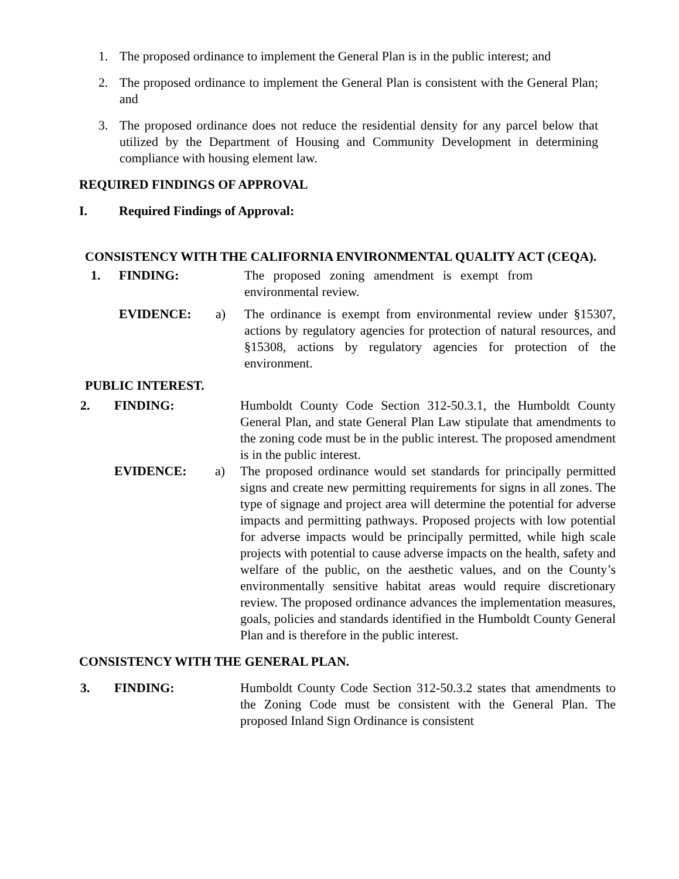1. The proposed ordinance to implement the General Plan is in the public interest; and
2. The proposed ordinance to implement the General Plan is consistent with the General Plan; and
3. The proposed ordinance does not reduce the residential density for any parcel below that utilized by the Department of Housing and Community Development in determining compliance with housing element law.
REQUIRED FINDINGS OF APPROVAL
I. Required Findings of Approval:
CONSISTENCY WITH THE CALIFORNIA ENVIRONMENTAL QUALITY ACT (CEQA).
1. FINDING: The proposed zoning amendment is exempt from environmental review.
EVIDENCE: a) The ordinance is exempt from environmental review under §15307, actions by regulatory agencies for protection of natural resources, and §15308, actions by regulatory agencies for protection of the environment.
PUBLIC INTEREST.
2. FINDING: Humboldt County Code Section 312-50.3.1, the Humboldt County General Plan, and state General Plan Law stipulate that amendments to the zoning code must be in the public interest. The proposed amendment is in the public interest.
EVIDENCE: a) The proposed ordinance would set standards for principally permitted signs and create new permitting requirements for signs in all zones. The type of signage and project area will determine the potential for adverse impacts and permitting pathways. Proposed projects with low potential for adverse impacts would be principally permitted, while high scale projects with potential to cause adverse impacts on the health, safety and welfare of the public, on the aesthetic values, and on the County’s environmentally sensitive habitat areas would require discretionary review. The proposed ordinance advances the implementation measures, goals, policies and standards identified in the Humboldt County General Plan and is therefore in the public interest.
CONSISTENCY WITH THE GENERAL PLAN.
3. FINDING: Humboldt County Code Section 312-50.3.2 states that amendments to the Zoning Code must be consistent with the General Plan. The proposed Inland Sign Ordinance is consistent